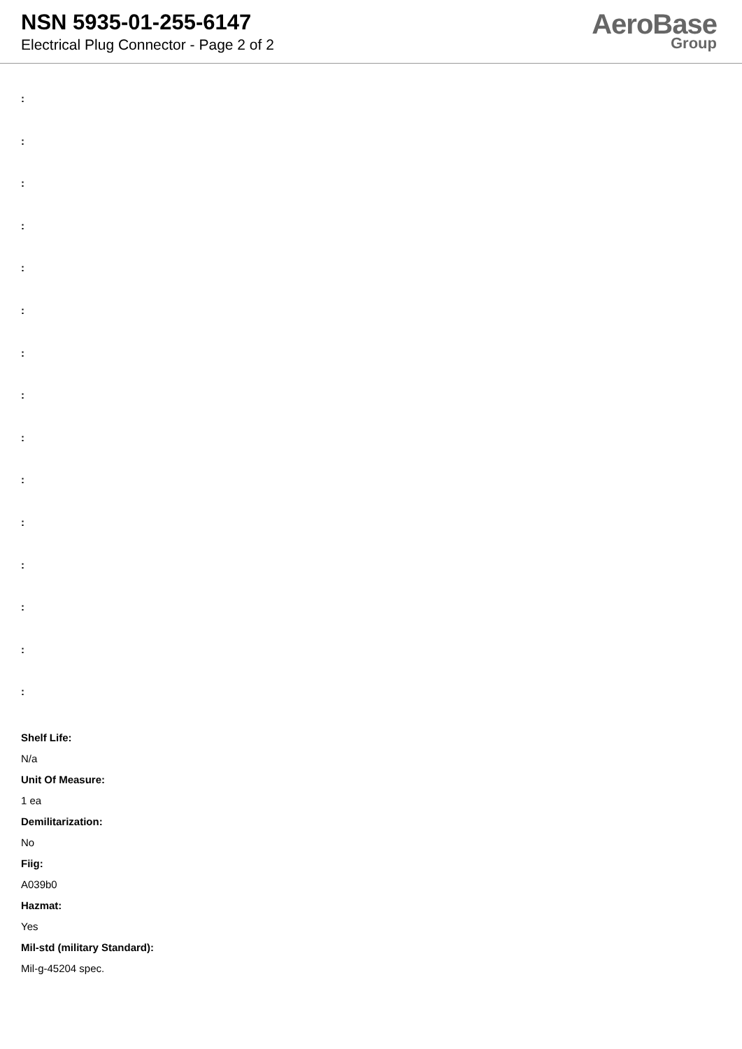NSN 5935-01-255-6147
Electrical Plug Connector - Page 2 of 2
AeroBase
Group
:
:
:
:
:
:
:
:
:
:
:
:
:
:
:
Shelf Life:
N/a
Unit Of Measure:
1 ea
Demilitarization:
No
Fiig:
A039b0
Hazmat:
Yes
Mil-std (military Standard):
Mil-g-45204 spec.